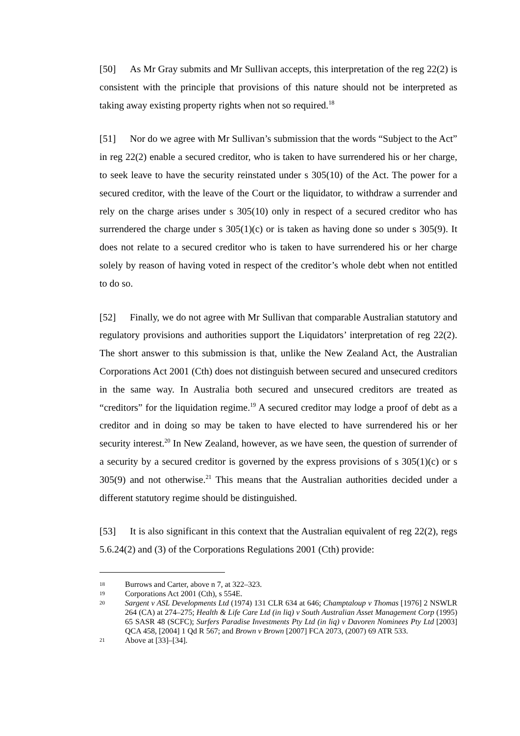[50] As Mr Gray submits and Mr Sullivan accepts, this interpretation of the reg 22(2) is consistent with the principle that provisions of this nature should not be interpreted as taking away existing property rights when not so required.<sup>18</sup>
[51] Nor do we agree with Mr Sullivan’s submission that the words “Subject to the Act” in reg 22(2) enable a secured creditor, who is taken to have surrendered his or her charge, to seek leave to have the security reinstated under s 305(10) of the Act. The power for a secured creditor, with the leave of the Court or the liquidator, to withdraw a surrender and rely on the charge arises under s 305(10) only in respect of a secured creditor who has surrendered the charge under s 305(1)(c) or is taken as having done so under s 305(9). It does not relate to a secured creditor who is taken to have surrendered his or her charge solely by reason of having voted in respect of the creditor’s whole debt when not entitled to do so.
[52] Finally, we do not agree with Mr Sullivan that comparable Australian statutory and regulatory provisions and authorities support the Liquidators’ interpretation of reg 22(2). The short answer to this submission is that, unlike the New Zealand Act, the Australian Corporations Act 2001 (Cth) does not distinguish between secured and unsecured creditors in the same way. In Australia both secured and unsecured creditors are treated as “creditors” for the liquidation regime.<sup>19</sup> A secured creditor may lodge a proof of debt as a creditor and in doing so may be taken to have elected to have surrendered his or her security interest.<sup>20</sup> In New Zealand, however, as we have seen, the question of surrender of a security by a secured creditor is governed by the express provisions of s 305(1)(c) or s 305(9) and not otherwise.<sup>21</sup> This means that the Australian authorities decided under a different statutory regime should be distinguished.
[53] It is also significant in this context that the Australian equivalent of reg 22(2), regs 5.6.24(2) and (3) of the Corporations Regulations 2001 (Cth) provide:
18 Burrows and Carter, above n 7, at 322–323.
19 Corporations Act 2001 (Cth), s 554E.
20 Sargent v ASL Developments Ltd (1974) 131 CLR 634 at 646; Champtaloup v Thomas [1976] 2 NSWLR 264 (CA) at 274–275; Health & Life Care Ltd (in liq) v South Australian Asset Management Corp (1995) 65 SASR 48 (SCFC); Surfers Paradise Investments Pty Ltd (in liq) v Davoren Nominees Pty Ltd [2003] QCA 458, [2004] 1 Qd R 567; and Brown v Brown [2007] FCA 2073, (2007) 69 ATR 533.
21 Above at [33]–[34].